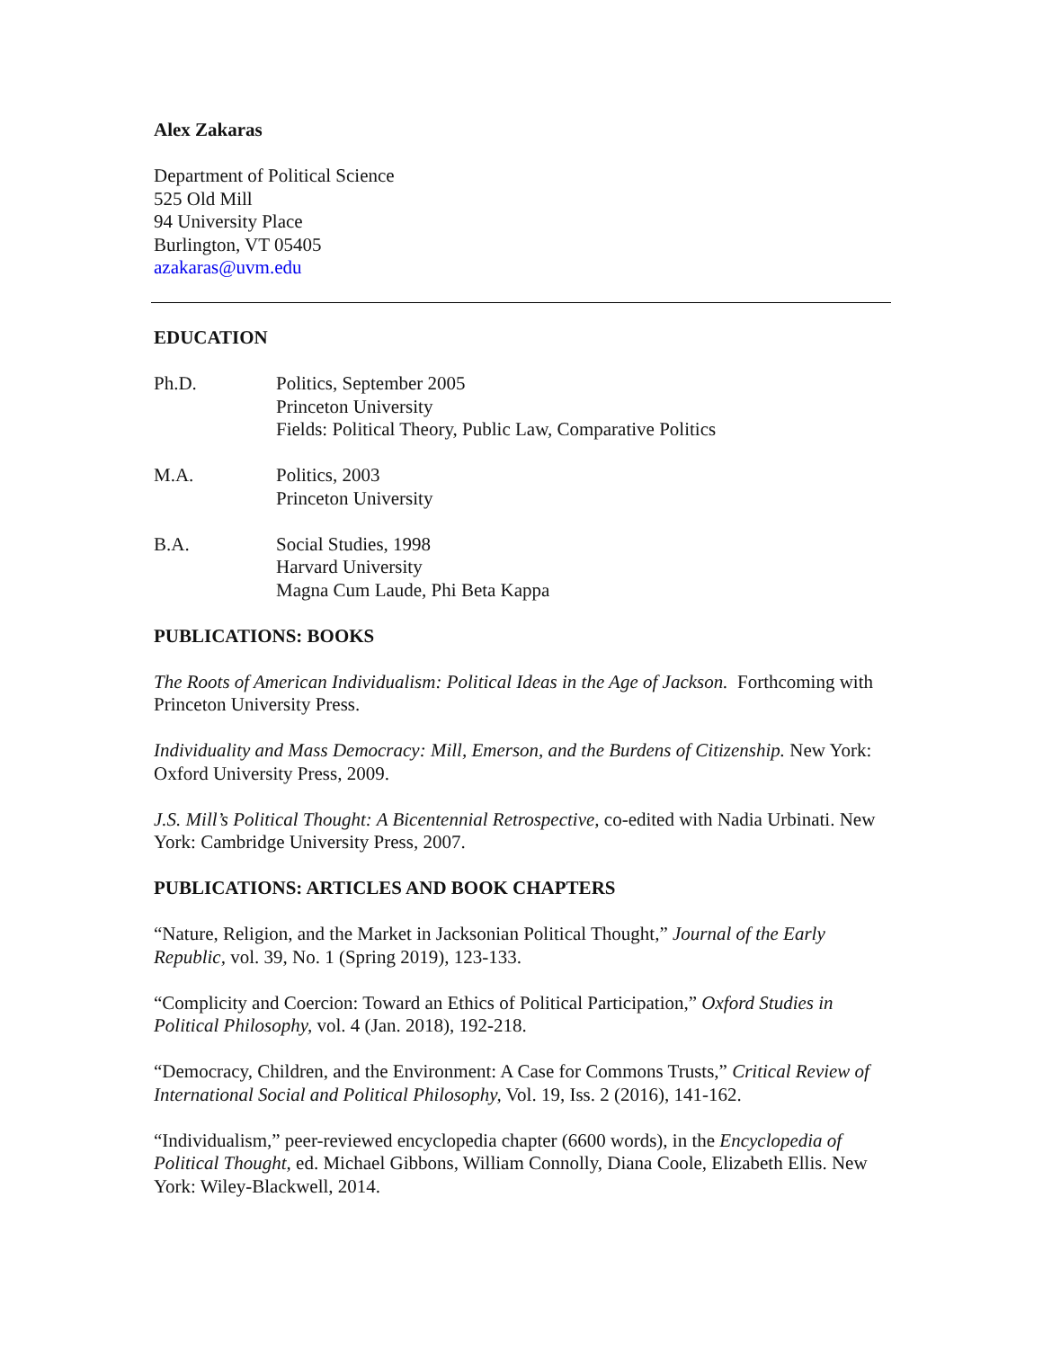Alex Zakaras
Department of Political Science
525 Old Mill
94 University Place
Burlington, VT 05405
azakaras@uvm.edu
EDUCATION
Ph.D. Politics, September 2005
Princeton University
Fields: Political Theory, Public Law, Comparative Politics
M.A. Politics, 2003
Princeton University
B.A. Social Studies, 1998
Harvard University
Magna Cum Laude, Phi Beta Kappa
PUBLICATIONS: BOOKS
The Roots of American Individualism: Political Ideas in the Age of Jackson. Forthcoming with Princeton University Press.
Individuality and Mass Democracy: Mill, Emerson, and the Burdens of Citizenship. New York: Oxford University Press, 2009.
J.S. Mill’s Political Thought: A Bicentennial Retrospective, co-edited with Nadia Urbinati. New York: Cambridge University Press, 2007.
PUBLICATIONS: ARTICLES AND BOOK CHAPTERS
“Nature, Religion, and the Market in Jacksonian Political Thought,” Journal of the Early Republic, vol. 39, No. 1 (Spring 2019), 123-133.
“Complicity and Coercion: Toward an Ethics of Political Participation,” Oxford Studies in Political Philosophy, vol. 4 (Jan. 2018), 192-218.
“Democracy, Children, and the Environment: A Case for Commons Trusts,” Critical Review of International Social and Political Philosophy, Vol. 19, Iss. 2 (2016), 141-162.
“Individualism,” peer-reviewed encyclopedia chapter (6600 words), in the Encyclopedia of Political Thought, ed. Michael Gibbons, William Connolly, Diana Coole, Elizabeth Ellis. New York: Wiley-Blackwell, 2014.